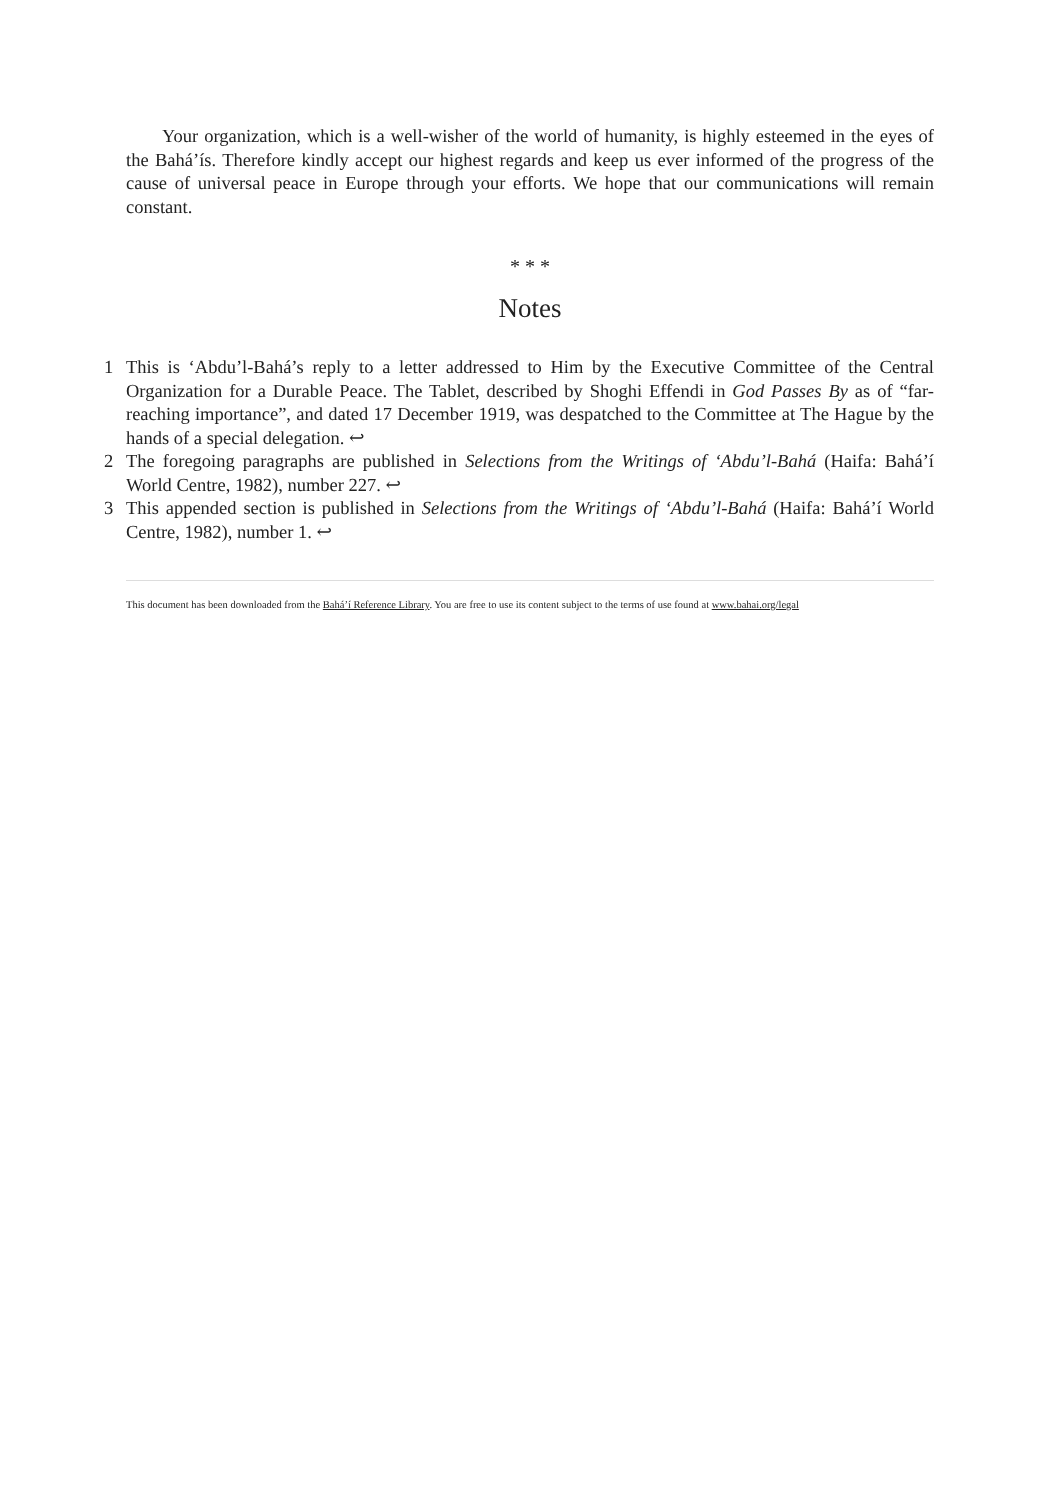Your organization, which is a well-wisher of the world of humanity, is highly esteemed in the eyes of the Bahá’ís. Therefore kindly accept our highest regards and keep us ever informed of the progress of the cause of universal peace in Europe through your efforts. We hope that our communications will remain constant.
* * *
Notes
1 This is ‘Abdu’l-Bahá’s reply to a letter addressed to Him by the Executive Committee of the Central Organization for a Durable Peace. The Tablet, described by Shoghi Effendi in God Passes By as of “far-reaching importance”, and dated 17 December 1919, was despatched to the Committee at The Hague by the hands of a special delegation. ↩
2 The foregoing paragraphs are published in Selections from the Writings of ‘Abdu’l-Bahá (Haifa: Bahá’í World Centre, 1982), number 227. ↩
3 This appended section is published in Selections from the Writings of ‘Abdu’l-Bahá (Haifa: Bahá’í World Centre, 1982), number 1. ↩
This document has been downloaded from the Bahá’í Reference Library. You are free to use its content subject to the terms of use found at www.bahai.org/legal